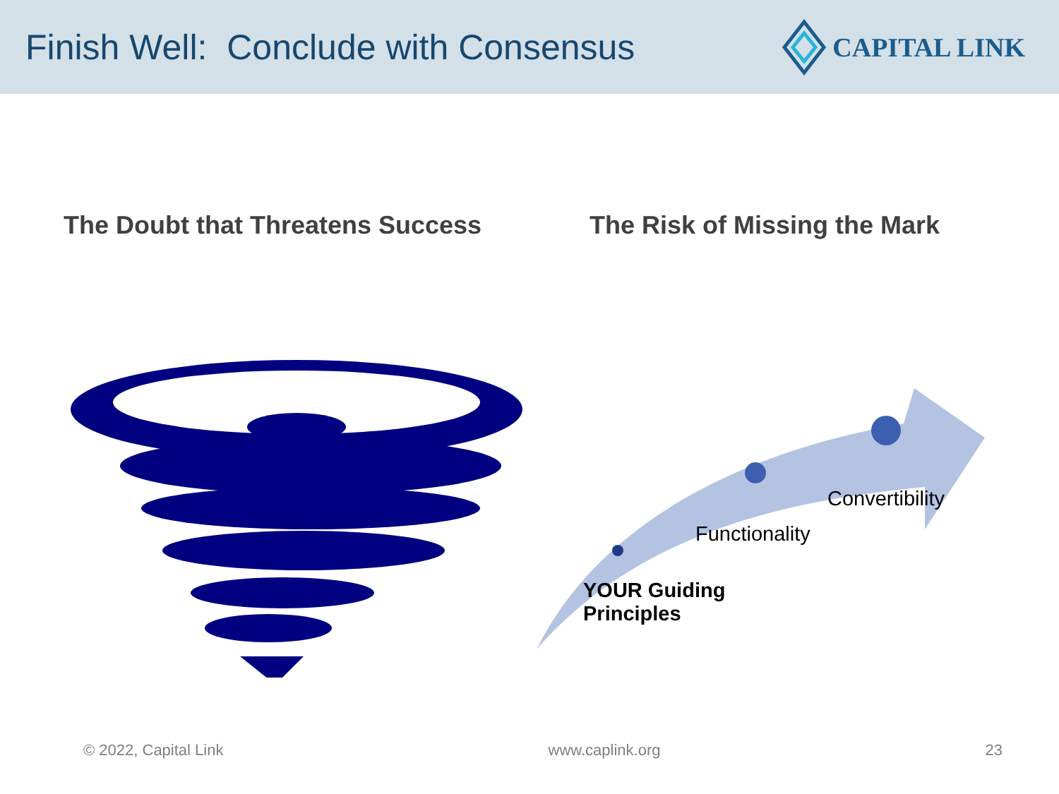Finish Well: Conclude with Consensus
CAPITAL LINK
The Doubt that Threatens Success The Risk of Missing the Mark
Convertibility
Functionality
YOUR Guiding
Principles
© 2022, Capital Link www.caplink.org 23